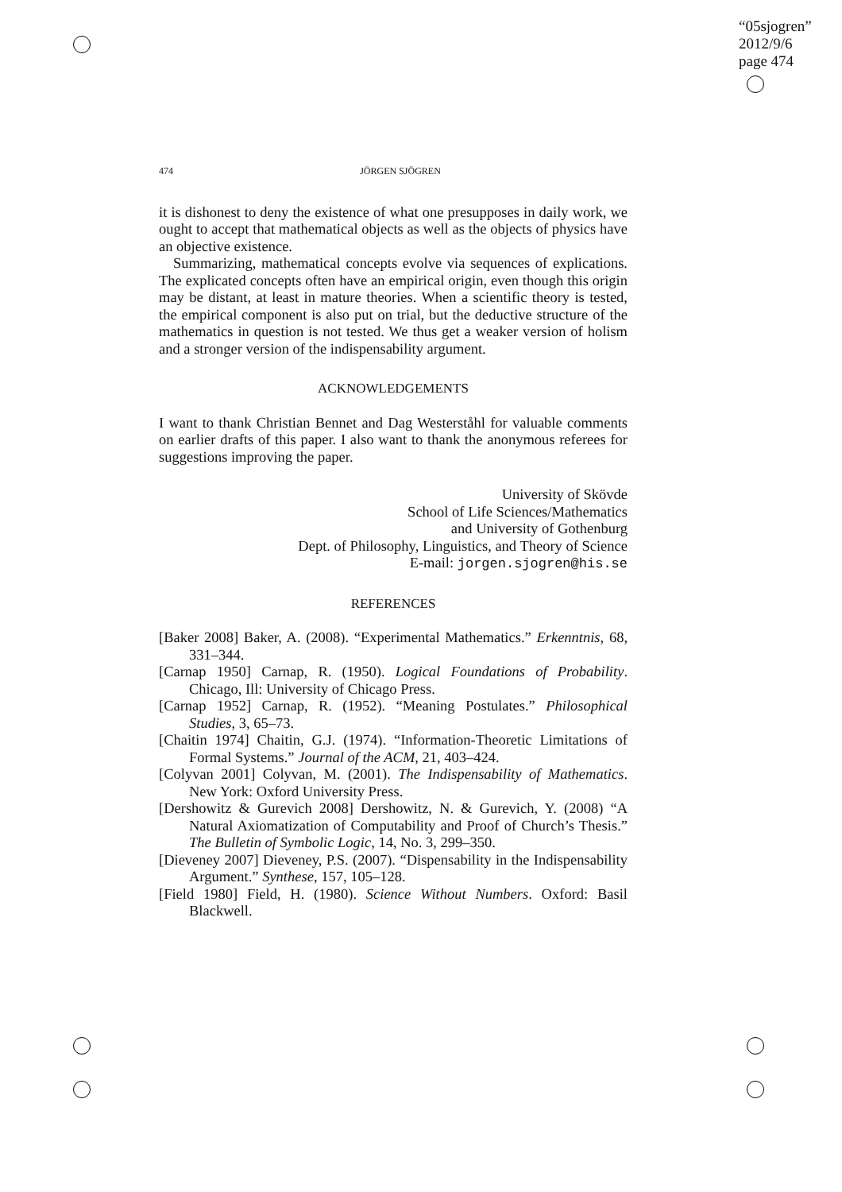“05sjogren”
2012/9/6
page 474
474 JÖRGEN SJÖGREN
it is dishonest to deny the existence of what one presupposes in daily work, we ought to accept that mathematical objects as well as the objects of physics have an objective existence.
Summarizing, mathematical concepts evolve via sequences of explications. The explicated concepts often have an empirical origin, even though this origin may be distant, at least in mature theories. When a scientific theory is tested, the empirical component is also put on trial, but the deductive structure of the mathematics in question is not tested. We thus get a weaker version of holism and a stronger version of the indispensability argument.
ACKNOWLEDGEMENTS
I want to thank Christian Bennet and Dag Westerståhl for valuable comments on earlier drafts of this paper. I also want to thank the anonymous referees for suggestions improving the paper.
University of Skövde
School of Life Sciences/Mathematics
and University of Gothenburg
Dept. of Philosophy, Linguistics, and Theory of Science
E-mail: jorgen.sjogren@his.se
REFERENCES
[Baker 2008] Baker, A. (2008). “Experimental Mathematics.” Erkenntnis, 68, 331–344.
[Carnap 1950] Carnap, R. (1950). Logical Foundations of Probability. Chicago, Ill: University of Chicago Press.
[Carnap 1952] Carnap, R. (1952). “Meaning Postulates.” Philosophical Studies, 3, 65–73.
[Chaitin 1974] Chaitin, G.J. (1974). “Information-Theoretic Limitations of Formal Systems.” Journal of the ACM, 21, 403–424.
[Colyvan 2001] Colyvan, M. (2001). The Indispensability of Mathematics. New York: Oxford University Press.
[Dershowitz & Gurevich 2008] Dershowitz, N. & Gurevich, Y. (2008) “A Natural Axiomatization of Computability and Proof of Church’s Thesis.” The Bulletin of Symbolic Logic, 14, No. 3, 299–350.
[Dieveney 2007] Dieveney, P.S. (2007). “Dispensability in the Indispensability Argument.” Synthese, 157, 105–128.
[Field 1980] Field, H. (1980). Science Without Numbers. Oxford: Basil Blackwell.